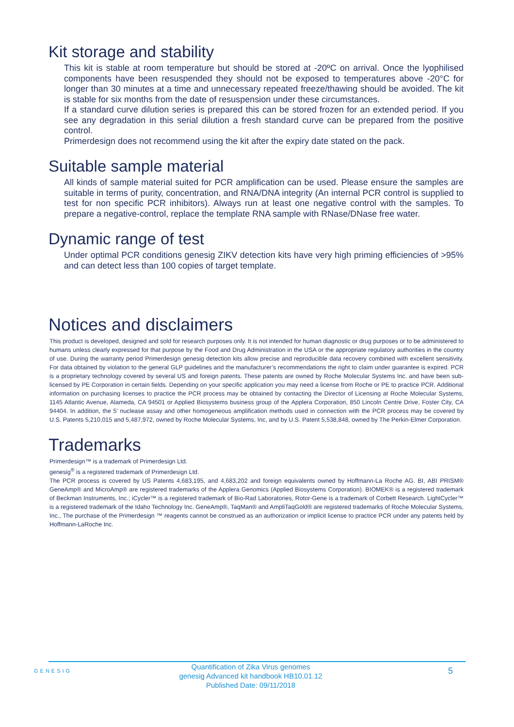Kit storage and stability
This kit is stable at room temperature but should be stored at -20ºC on arrival. Once the lyophilised components have been resuspended they should not be exposed to temperatures above -20°C for longer than 30 minutes at a time and unnecessary repeated freeze/thawing should be avoided. The kit is stable for six months from the date of resuspension under these circumstances.
If a standard curve dilution series is prepared this can be stored frozen for an extended period. If you see any degradation in this serial dilution a fresh standard curve can be prepared from the positive control.
Primerdesign does not recommend using the kit after the expiry date stated on the pack.
Suitable sample material
All kinds of sample material suited for PCR amplification can be used. Please ensure the samples are suitable in terms of purity, concentration, and RNA/DNA integrity (An internal PCR control is supplied to test for non specific PCR inhibitors). Always run at least one negative control with the samples. To prepare a negative-control, replace the template RNA sample with RNase/DNase free water.
Dynamic range of test
Under optimal PCR conditions genesig ZIKV detection kits have very high priming efficiencies of >95% and can detect less than 100 copies of target template.
Notices and disclaimers
This product is developed, designed and sold for research purposes only. It is not intended for human diagnostic or drug purposes or to be administered to humans unless clearly expressed for that purpose by the Food and Drug Administration in the USA or the appropriate regulatory authorities in the country of use. During the warranty period Primerdesign genesig detection kits allow precise and reproducible data recovery combined with excellent sensitivity. For data obtained by violation to the general GLP guidelines and the manufacturer’s recommendations the right to claim under guarantee is expired. PCR is a proprietary technology covered by several US and foreign patents. These patents are owned by Roche Molecular Systems Inc. and have been sub-licensed by PE Corporation in certain fields. Depending on your specific application you may need a license from Roche or PE to practice PCR. Additional information on purchasing licenses to practice the PCR process may be obtained by contacting the Director of Licensing at Roche Molecular Systems, 1145 Atlantic Avenue, Alameda, CA 94501 or Applied Biosystems business group of the Applera Corporation, 850 Lincoln Centre Drive, Foster City, CA 94404. In addition, the 5' nuclease assay and other homogeneous amplification methods used in connection with the PCR process may be covered by U.S. Patents 5,210,015 and 5,487,972, owned by Roche Molecular Systems, Inc, and by U.S. Patent 5,538,848, owned by The Perkin-Elmer Corporation.
Trademarks
Primerdesign™ is a trademark of Primerdesign Ltd.
genesig<sup>®</sup> is a registered trademark of Primerdesign Ltd.
The PCR process is covered by US Patents 4,683,195, and 4,683,202 and foreign equivalents owned by Hoffmann-La Roche AG. BI, ABI PRISM® GeneAmp® and MicroAmp® are registered trademarks of the Applera Genomics (Applied Biosystems Corporation). BIOMEK® is a registered trademark of Beckman Instruments, Inc.; iCycler™ is a registered trademark of Bio-Rad Laboratories, Rotor-Gene is a trademark of Corbett Research. LightCycler™ is a registered trademark of the Idaho Technology Inc. GeneAmp®, TaqMan® and AmpliTaqGold® are registered trademarks of Roche Molecular Systems, Inc., The purchase of the Primerdesign ™ reagents cannot be construed as an authorization or implicit license to practice PCR under any patents held by Hoffmann-LaRoche Inc.
GENESIG
Quantification of Zika Virus genomes
genesig Advanced kit handbook HB10.01.12
Published Date: 09/11/2018 5